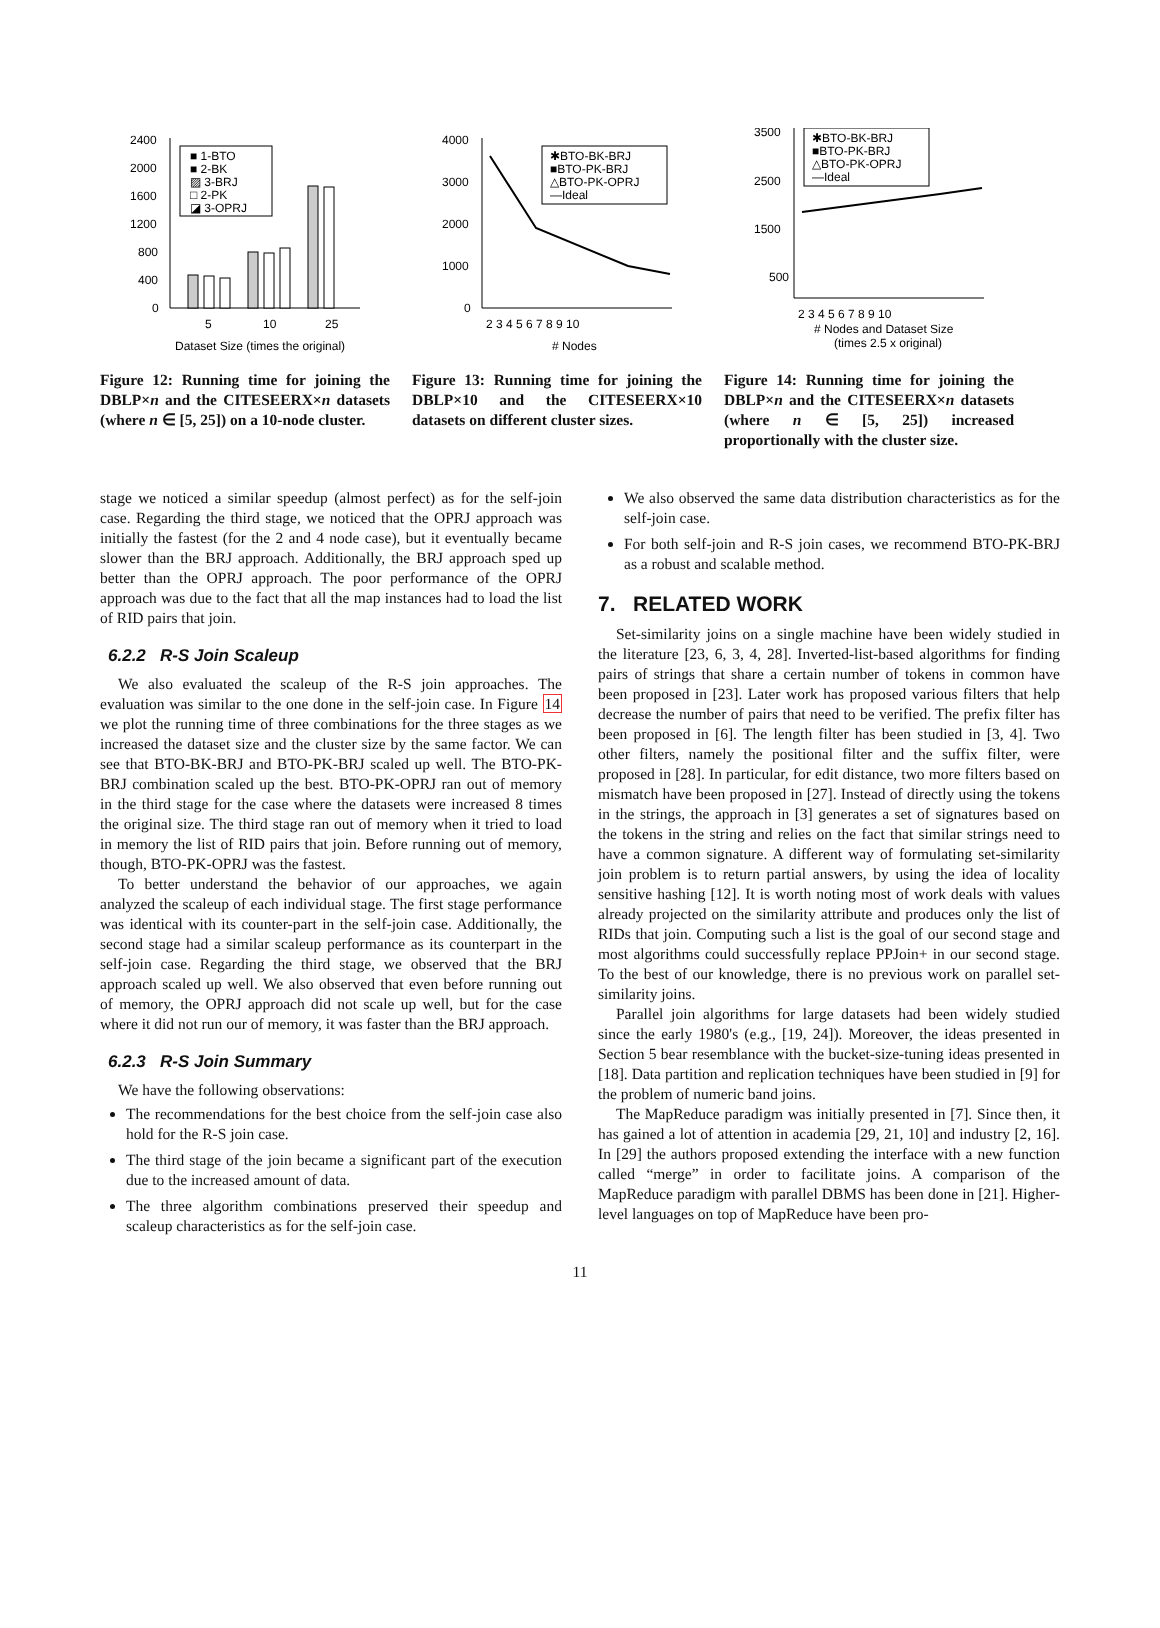■ 1-BTO
■ 2-BK
▨ 3-BRJ
□ 2-PK
◪ 3-OPRJ
2400
2000
1600
1200
800
400
0
5
10
25
Dataset Size (times the original)
Figure 12: Running time for joining the DBLP×n and the CITESEERX×n datasets (where n ∈ [5, 25]) on a 10-node cluster.
✱BTO-BK-BRJ
■BTO-PK-BRJ
△BTO-PK-OPRJ
—Ideal
4000
3000
2000
1000
0
2 3 4 5 6 7 8 9 10
# Nodes
Figure 13: Running time for joining the DBLP×10 and the CITESEERX×10 datasets on different cluster sizes.
✱BTO-BK-BRJ
■BTO-PK-BRJ
△BTO-PK-OPRJ
—Ideal
3500
2500
1500
500
2 3 4 5 6 7 8 9 10
# Nodes and Dataset Size
(times 2.5 x original)
Figure 14: Running time for joining the DBLP×n and the CITESEERX×n datasets (where n ∈ [5, 25]) increased proportionally with the cluster size.
stage we noticed a similar speedup (almost perfect) as for the self-join case. Regarding the third stage, we noticed that the OPRJ approach was initially the fastest (for the 2 and 4 node case), but it eventually became slower than the BRJ approach. Additionally, the BRJ approach sped up better than the OPRJ approach. The poor performance of the OPRJ approach was due to the fact that all the map instances had to load the list of RID pairs that join.
6.2.2 R-S Join Scaleup
We also evaluated the scaleup of the R-S join approaches. The evaluation was similar to the one done in the self-join case. In Figure 14 we plot the running time of three combinations for the three stages as we increased the dataset size and the cluster size by the same factor. We can see that BTO-BK-BRJ and BTO-PK-BRJ scaled up well. The BTO-PK-BRJ combination scaled up the best. BTO-PK-OPRJ ran out of memory in the third stage for the case where the datasets were increased 8 times the original size. The third stage ran out of memory when it tried to load in memory the list of RID pairs that join. Before running out of memory, though, BTO-PK-OPRJ was the fastest.
To better understand the behavior of our approaches, we again analyzed the scaleup of each individual stage. The first stage performance was identical with its counter-part in the self-join case. Additionally, the second stage had a similar scaleup performance as its counterpart in the self-join case. Regarding the third stage, we observed that the BRJ approach scaled up well. We also observed that even before running out of memory, the OPRJ approach did not scale up well, but for the case where it did not run our of memory, it was faster than the BRJ approach.
6.2.3 R-S Join Summary
We have the following observations:
The recommendations for the best choice from the self-join case also hold for the R-S join case.
The third stage of the join became a significant part of the execution due to the increased amount of data.
The three algorithm combinations preserved their speedup and scaleup characteristics as for the self-join case.
We also observed the same data distribution characteristics as for the self-join case.
For both self-join and R-S join cases, we recommend BTO-PK-BRJ as a robust and scalable method.
7. RELATED WORK
Set-similarity joins on a single machine have been widely studied in the literature [23, 6, 3, 4, 28]. Inverted-list-based algorithms for finding pairs of strings that share a certain number of tokens in common have been proposed in [23]. Later work has proposed various filters that help decrease the number of pairs that need to be verified. The prefix filter has been proposed in [6]. The length filter has been studied in [3, 4]. Two other filters, namely the positional filter and the suffix filter, were proposed in [28]. In particular, for edit distance, two more filters based on mismatch have been proposed in [27]. Instead of directly using the tokens in the strings, the approach in [3] generates a set of signatures based on the tokens in the string and relies on the fact that similar strings need to have a common signature. A different way of formulating set-similarity join problem is to return partial answers, by using the idea of locality sensitive hashing [12]. It is worth noting most of work deals with values already projected on the similarity attribute and produces only the list of RIDs that join. Computing such a list is the goal of our second stage and most algorithms could successfully replace PPJoin+ in our second stage. To the best of our knowledge, there is no previous work on parallel set-similarity joins.
Parallel join algorithms for large datasets had been widely studied since the early 1980's (e.g., [19, 24]). Moreover, the ideas presented in Section 5 bear resemblance with the bucket-size-tuning ideas presented in [18]. Data partition and replication techniques have been studied in [9] for the problem of numeric band joins.
The MapReduce paradigm was initially presented in [7]. Since then, it has gained a lot of attention in academia [29, 21, 10] and industry [2, 16]. In [29] the authors proposed extending the interface with a new function called “merge” in order to facilitate joins. A comparison of the MapReduce paradigm with parallel DBMS has been done in [21]. Higher-level languages on top of MapReduce have been pro-
11